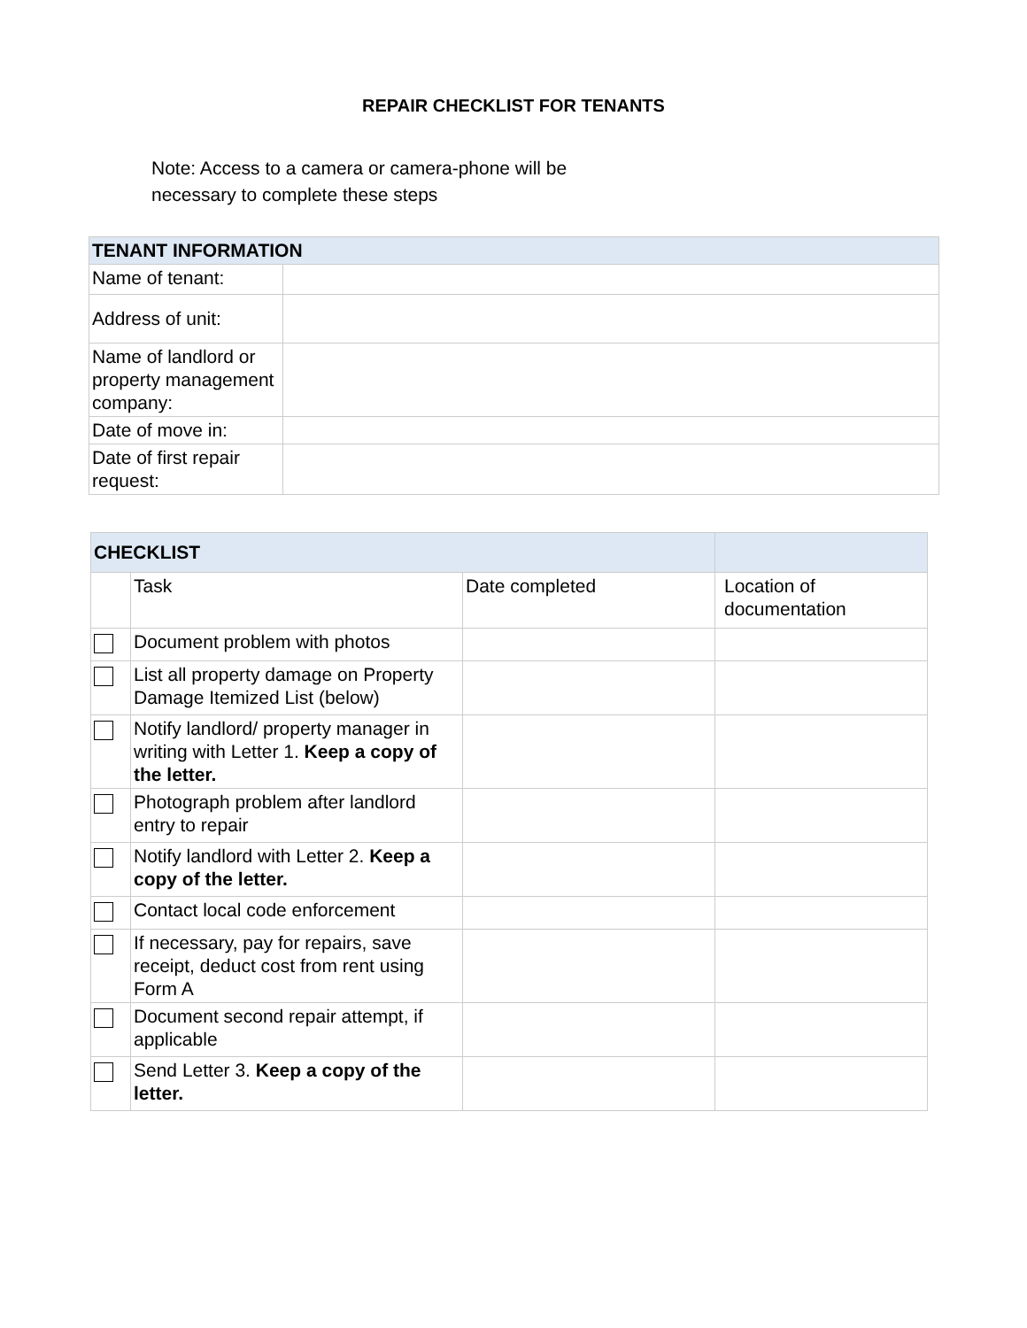REPAIR CHECKLIST FOR TENANTS
Note: Access to a camera or camera-phone will be necessary to complete these steps
| TENANT INFORMATION | |
| Name of tenant: | |
| Address of unit: | |
| Name of landlord or property management company: | |
| Date of move in: | |
| Date of first repair request: | |
| CHECKLIST | | | |
| | Task | Date completed | Location of documentation |
| | Document problem with photos | | |
| | List all property damage on Property Damage Itemized List (below) | | |
| | Notify landlord/ property manager in writing with Letter 1. Keep a copy of the letter. | | |
| | Photograph problem after landlord entry to repair | | |
| | Notify landlord with Letter 2. Keep a copy of the letter. | | |
| | Contact local code enforcement | | |
| | If necessary, pay for repairs, save receipt, deduct cost from rent using Form A | | |
| | Document second repair attempt, if applicable | | |
| | Send Letter 3. Keep a copy of the letter. | | |